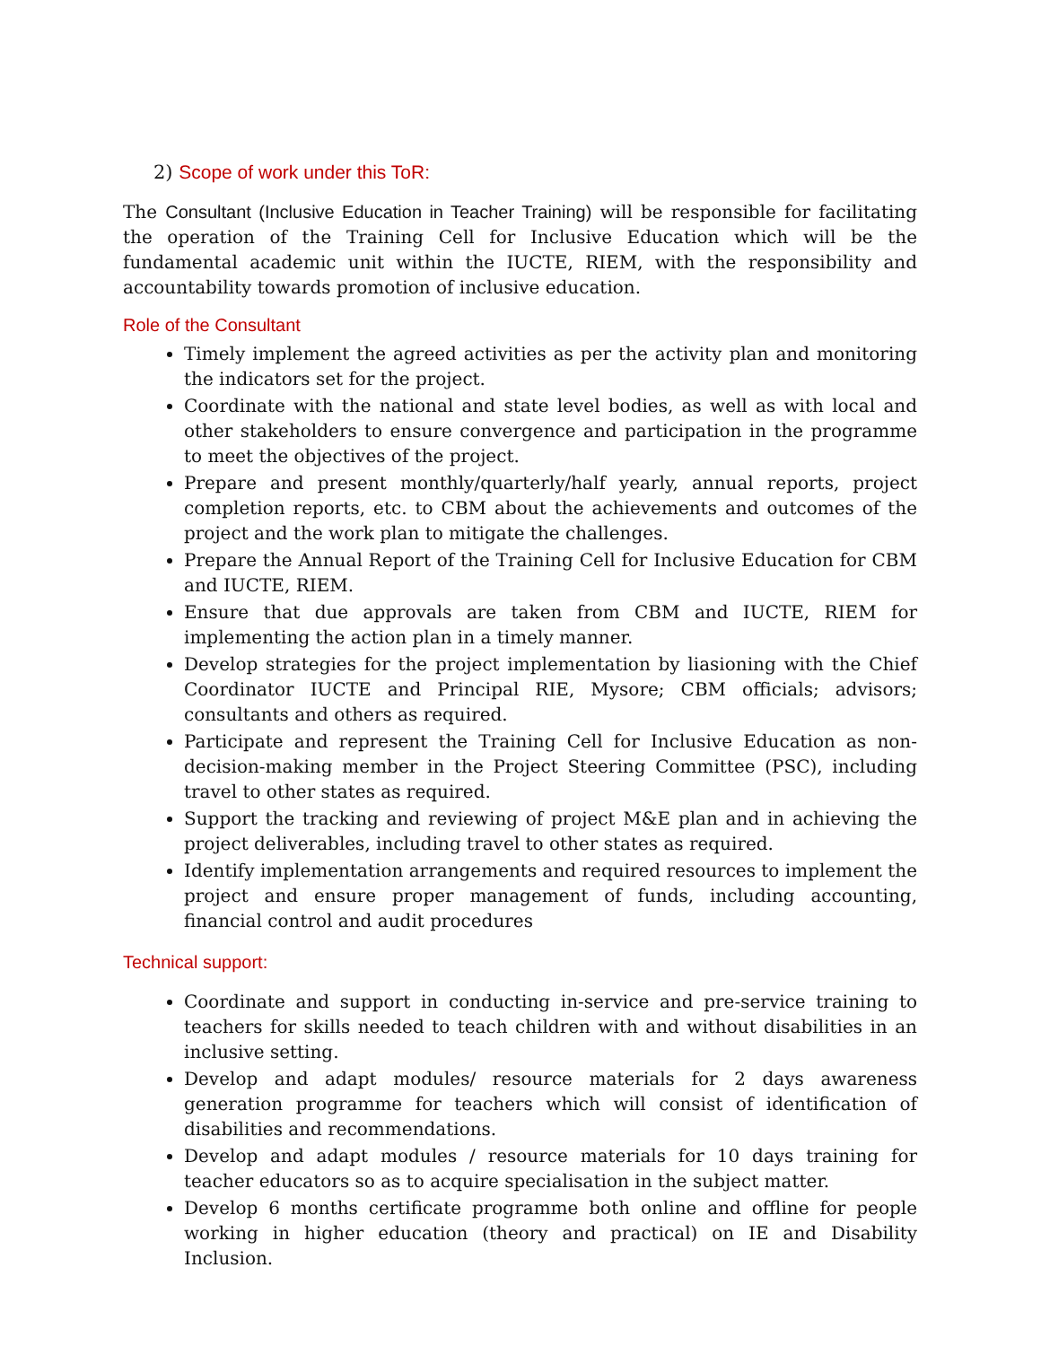2) Scope of work under this ToR:
The Consultant (Inclusive Education in Teacher Training) will be responsible for facilitating the operation of the Training Cell for Inclusive Education which will be the fundamental academic unit within the IUCTE, RIEM, with the responsibility and accountability towards promotion of inclusive education.
Role of the Consultant
Timely implement the agreed activities as per the activity plan and monitoring the indicators set for the project.
Coordinate with the national and state level bodies, as well as with local and other stakeholders to ensure convergence and participation in the programme to meet the objectives of the project.
Prepare and present monthly/quarterly/half yearly, annual reports, project completion reports, etc. to CBM about the achievements and outcomes of the project and the work plan to mitigate the challenges.
Prepare the Annual Report of the Training Cell for Inclusive Education for CBM and IUCTE, RIEM.
Ensure that due approvals are taken from CBM and IUCTE, RIEM for implementing the action plan in a timely manner.
Develop strategies for the project implementation by liasioning with the Chief Coordinator IUCTE and Principal RIE, Mysore; CBM officials; advisors; consultants and others as required.
Participate and represent the Training Cell for Inclusive Education as non-decision-making member in the Project Steering Committee (PSC), including travel to other states as required.
Support the tracking and reviewing of project M&E plan and in achieving the project deliverables, including travel to other states as required.
Identify implementation arrangements and required resources to implement the project and ensure proper management of funds, including accounting, financial control and audit procedures
Technical support:
Coordinate and support in conducting in-service and pre-service training to teachers for skills needed to teach children with and without disabilities in an inclusive setting.
Develop and adapt modules/ resource materials for 2 days awareness generation programme for teachers which will consist of identification of disabilities and recommendations.
Develop and adapt modules / resource materials for 10 days training for teacher educators so as to acquire specialisation in the subject matter.
Develop 6 months certificate programme both online and offline for people working in higher education (theory and practical) on IE and Disability Inclusion.